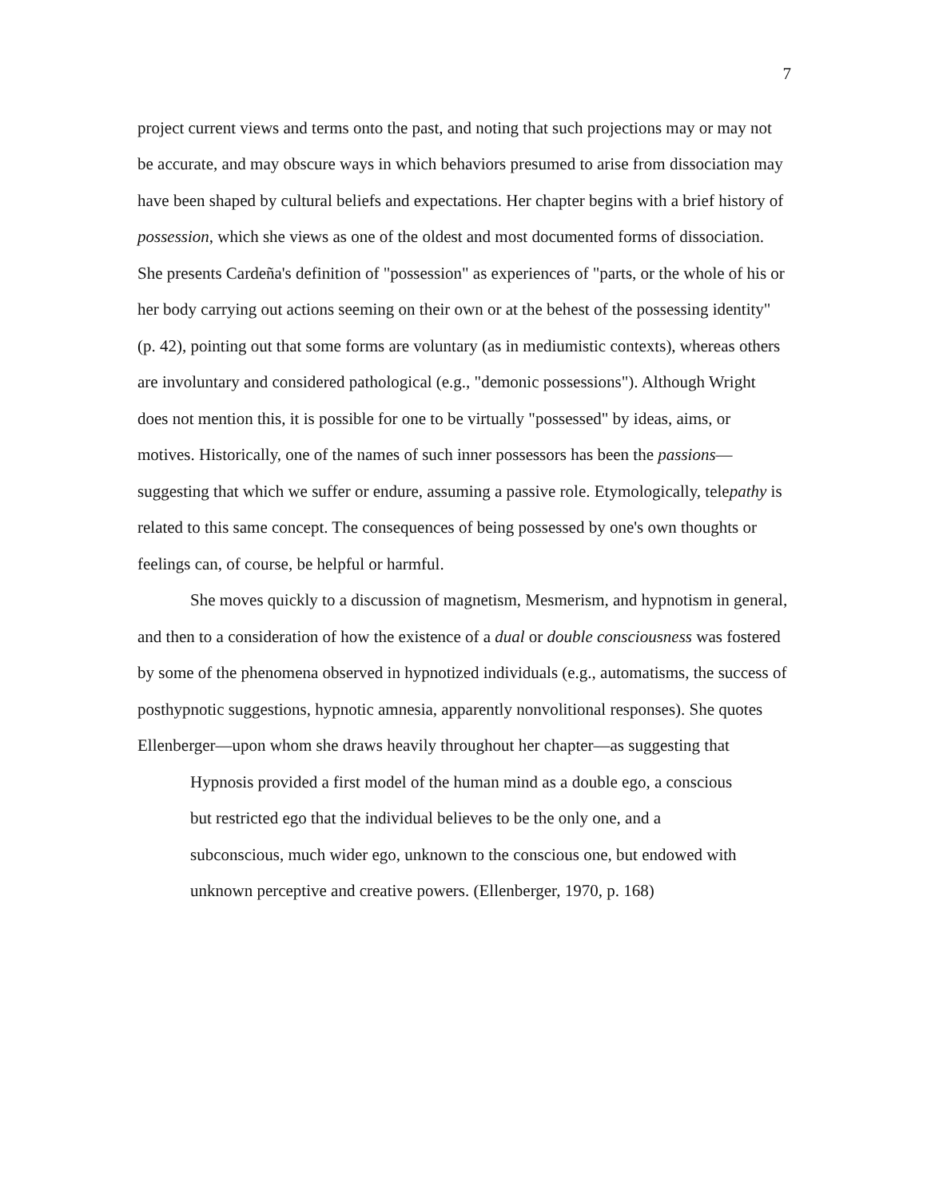7
project current views and terms onto the past, and noting that such projections may or may not be accurate, and may obscure ways in which behaviors presumed to arise from dissociation may have been shaped by cultural beliefs and expectations. Her chapter begins with a brief history of possession, which she views as one of the oldest and most documented forms of dissociation. She presents Cardeña's definition of "possession" as experiences of "parts, or the whole of his or her body carrying out actions seeming on their own or at the behest of the possessing identity" (p. 42), pointing out that some forms are voluntary (as in mediumistic contexts), whereas others are involuntary and considered pathological (e.g., "demonic possessions"). Although Wright does not mention this, it is possible for one to be virtually "possessed" by ideas, aims, or motives. Historically, one of the names of such inner possessors has been the passions—suggesting that which we suffer or endure, assuming a passive role. Etymologically, telepathy is related to this same concept. The consequences of being possessed by one's own thoughts or feelings can, of course, be helpful or harmful.
She moves quickly to a discussion of magnetism, Mesmerism, and hypnotism in general, and then to a consideration of how the existence of a dual or double consciousness was fostered by some of the phenomena observed in hypnotized individuals (e.g., automatisms, the success of posthypnotic suggestions, hypnotic amnesia, apparently nonvolitional responses). She quotes Ellenberger—upon whom she draws heavily throughout her chapter—as suggesting that
Hypnosis provided a first model of the human mind as a double ego, a conscious but restricted ego that the individual believes to be the only one, and a subconscious, much wider ego, unknown to the conscious one, but endowed with unknown perceptive and creative powers. (Ellenberger, 1970, p. 168)